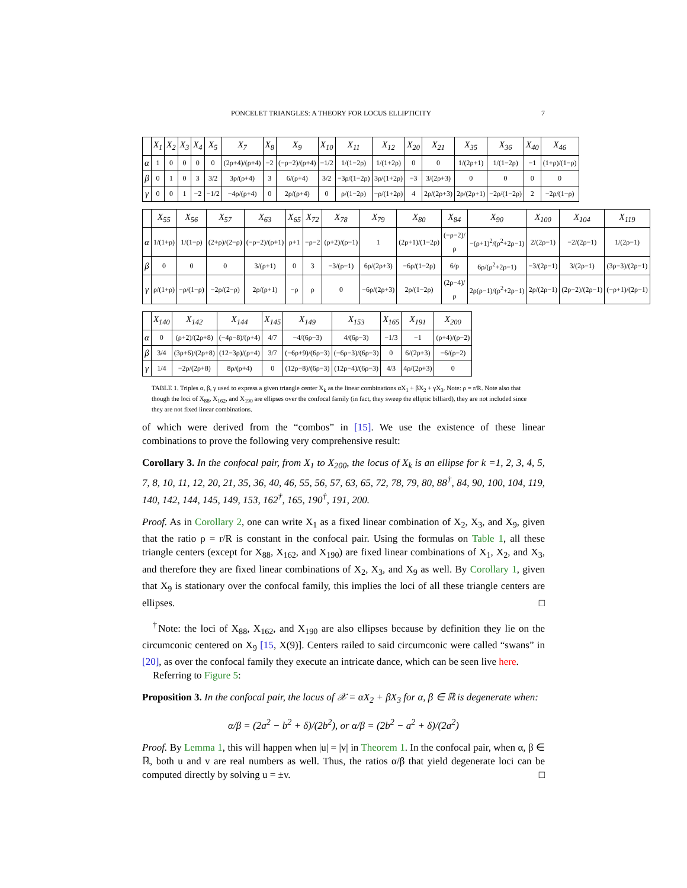PONCELET TRIANGLES: A THEORY FOR LOCUS ELLIPTICITY 7
| | X<sub>1</sub> | X<sub>2</sub> | X<sub>3</sub> | X<sub>4</sub> | X<sub>5</sub> | X<sub>7</sub> | X<sub>8</sub> | X<sub>9</sub> | X<sub>10</sub> | X<sub>11</sub> | X<sub>12</sub> | X<sub>20</sub> | X<sub>21</sub> | X<sub>35</sub> | X<sub>36</sub> | X<sub>40</sub> | X<sub>46</sub> |
| --- | --- | --- | --- | --- | --- | --- | --- | --- | --- | --- | --- | --- | --- | --- | --- | --- | --- |
| α | 1 | 0 | 0 | 0 | 0 | (2ρ+4)/(ρ+4) | −2 | (−ρ−2)/(ρ+4) | −1/2 | 1/(1−2ρ) | 1/(1+2ρ) | 0 | 0 | 1/(2ρ+1) | 1/(1−2ρ) | −1 | (1+ρ)/(1−ρ) |
| β | 0 | 1 | 0 | 3 | 3/2 | 3ρ/(ρ+4) | 3 | 6/(ρ+4) | 3/2 | −3ρ/(1−2ρ) | 3ρ/(1+2ρ) | −3 | 3/(2ρ+3) | 0 | 0 | 0 | 0 |
| γ | 0 | 0 | 1 | −2 | −1/2 | −4ρ/(ρ+4) | 0 | 2ρ/(ρ+4) | 0 | ρ/(1−2ρ) | −ρ/(1+2ρ) | 4 | 2ρ/(2ρ+3) | 2ρ/(2ρ+1) | −2ρ/(1−2ρ) | 2 | −2ρ/(1−ρ) |
| | X<sub>55</sub> | X<sub>56</sub> | X<sub>57</sub> | X<sub>63</sub> | X<sub>65</sub> | X<sub>72</sub> | X<sub>78</sub> | X<sub>79</sub> | X<sub>80</sub> | X<sub>84</sub> | X<sub>90</sub> | X<sub>100</sub> | X<sub>104</sub> | X<sub>119</sub> |
| --- | --- | --- | --- | --- | --- | --- | --- | --- | --- | --- | --- | --- | --- | --- |
| α | 1/(1+ρ) | 1/(1−ρ) | (2+ρ)/(2−ρ) | (−ρ−2)/(ρ+1) | ρ+1 | −ρ−2 | (ρ+2)/(ρ−1) | 1 | (2ρ+1)/(1−2ρ) | (−ρ−2)/ρ | −(ρ+1)<sup>2</sup>/(ρ<sup>2</sup>+2ρ−1) | 2/(2ρ−1) | −2/(2ρ−1) | 1/(2ρ−1) |
| β | 0 | 0 | 0 | 3/(ρ+1) | 0 | 3 | −3/(ρ−1) | 6ρ/(2ρ+3) | −6ρ/(1−2ρ) | 6/ρ | 6ρ/(ρ<sup>2</sup>+2ρ−1) | −3/(2ρ−1) | 3/(2ρ−1) | (3ρ−3)/(2ρ−1) |
| γ | ρ/(1+ρ) | −ρ/(1−ρ) | −2ρ/(2−ρ) | 2ρ/(ρ+1) | −ρ | ρ | 0 | −6ρ/(2ρ+3) | 2ρ/(1−2ρ) | (2ρ−4)/ρ | 2ρ(ρ−1)/(ρ<sup>2</sup>+2ρ−1) | 2ρ/(2ρ−1) | (2ρ−2)/(2ρ−1) | (−ρ+1)/(2ρ−1) |
| | X<sub>140</sub> | X<sub>142</sub> | X<sub>144</sub> | X<sub>145</sub> | X<sub>149</sub> | X<sub>153</sub> | X<sub>165</sub> | X<sub>191</sub> | X<sub>200</sub> |
| --- | --- | --- | --- | --- | --- | --- | --- | --- | --- |
| α | 0 | (ρ+2)/(2ρ+8) | (−4ρ−8)/(ρ+4) | 4/7 | −4/(6ρ−3) | 4/(6ρ−3) | −1/3 | −1 | (ρ+4)/(ρ−2) |
| β | 3/4 | (3ρ+6)/(2ρ+8) | (12−3ρ)/(ρ+4) | 3/7 | (−6ρ+9)/(6ρ−3) | (−6ρ−3)/(6ρ−3) | 0 | 6/(2ρ+3) | −6/(ρ−2) |
| γ | 1/4 | −2ρ/(2ρ+8) | 8ρ/(ρ+4) | 0 | (12ρ−8)/(6ρ−3) | (12ρ−4)/(6ρ−3) | 4/3 | 4ρ/(2ρ+3) | 0 |
TABLE 1. Triples α, β, γ used to express a given triangle center X<sub>k</sub> as the linear combinations αX<sub>1</sub> + βX<sub>2</sub> + γX<sub>3</sub>. Note: ρ = r/R. Note also that though the loci of X<sub>88</sub>, X<sub>162</sub>, and X<sub>190</sub> are ellipses over the confocal family (in fact, they sweep the elliptic billiard), they are not included since they are not fixed linear combinations.
of which were derived from the “combos” in [15]. We use the existence of these linear combinations to prove the following very comprehensive result:
Corollary 3. In the confocal pair, from X<sub>1</sub> to X<sub>200</sub>, the locus of X<sub>k</sub> is an ellipse for k =1, 2, 3, 4, 5, 7, 8, 10, 11, 12, 20, 21, 35, 36, 40, 46, 55, 56, 57, 63, 65, 72, 78, 79, 80, 88<sup>†</sup>, 84, 90, 100, 104, 119, 140, 142, 144, 145, 149, 153, 162<sup>†</sup>, 165, 190<sup>†</sup>, 191, 200.
Proof. As in Corollary 2, one can write X<sub>1</sub> as a fixed linear combination of X<sub>2</sub>, X<sub>3</sub>, and X<sub>9</sub>, given that the ratio ρ = r/R is constant in the confocal pair. Using the formulas on Table 1, all these triangle centers (except for X<sub>88</sub>, X<sub>162</sub>, and X<sub>190</sub>) are fixed linear combinations of X<sub>1</sub>, X<sub>2</sub>, and X<sub>3</sub>, and therefore they are fixed linear combinations of X<sub>2</sub>, X<sub>3</sub>, and X<sub>9</sub> as well. By Corollary 1, given that X<sub>9</sub> is stationary over the confocal family, this implies the loci of all these triangle centers are ellipses. □
<sup>†</sup> Note: the loci of X<sub>88</sub>, X<sub>162</sub>, and X<sub>190</sub> are also ellipses because by definition they lie on the circumconic centered on X<sub>9</sub> [15, X(9)]. Centers railed to said circumconic were called “swans” in [20], as over the confocal family they execute an intricate dance, which can be seen live here.
Referring to Figure 5:
Proposition 3. In the confocal pair, the locus of 𝒳 = αX<sub>2</sub> + βX<sub>3</sub> for α, β ∈ ℝ is degenerate when:
α/β = (2a<sup>2</sup> − b<sup>2</sup> + δ)/(2b<sup>2</sup>), or α/β = (2b<sup>2</sup> − a<sup>2</sup> + δ)/(2a<sup>2</sup>)
Proof. By Lemma 1, this will happen when |u| = |v| in Theorem 1. In the confocal pair, when α, β ∈ ℝ, both u and v are real numbers as well. Thus, the ratios α/β that yield degenerate loci can be computed directly by solving u = ±v. □